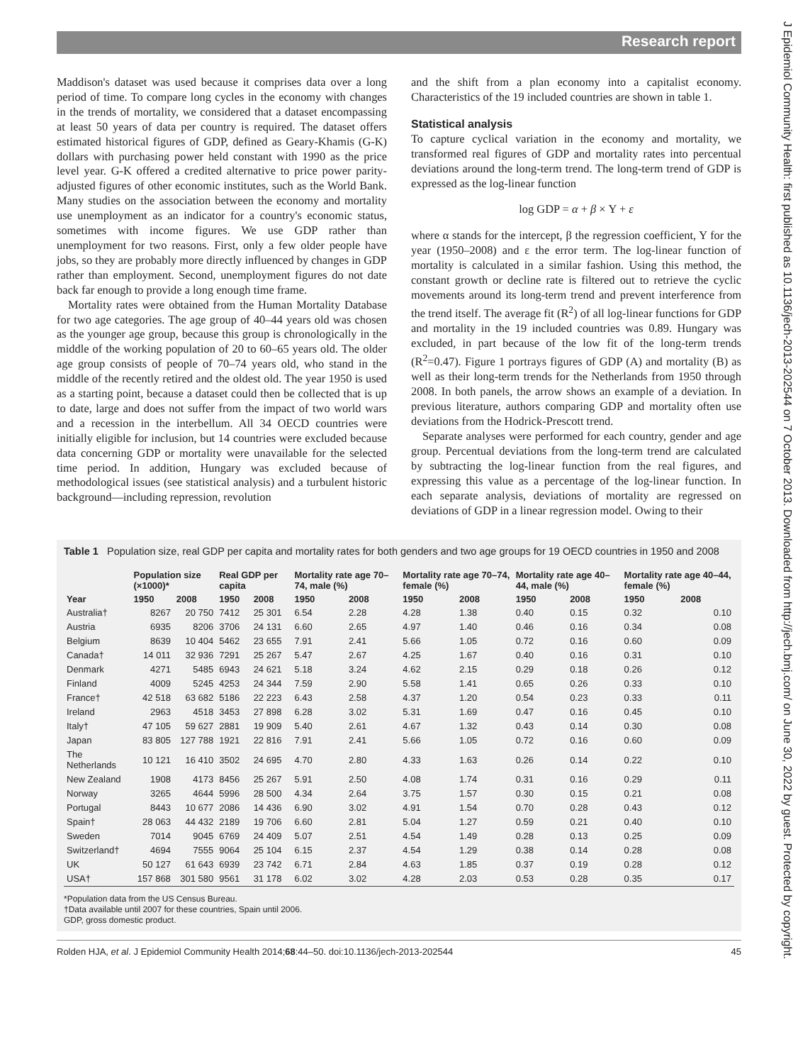Research report
J Epidemiol Community Health: first published as 10.1136/jech-2013-202544 on 7 October 2013. Downloaded from http://jech.bmj.com/ on June 30, 2022 by guest. Protected by copyright.
Maddison's dataset was used because it comprises data over a long period of time. To compare long cycles in the economy with changes in the trends of mortality, we considered that a dataset encompassing at least 50 years of data per country is required. The dataset offers estimated historical figures of GDP, defined as Geary-Khamis (G-K) dollars with purchasing power held constant with 1990 as the price level year. G-K offered a credited alternative to price power parity-adjusted figures of other economic institutes, such as the World Bank. Many studies on the association between the economy and mortality use unemployment as an indicator for a country's economic status, sometimes with income figures. We use GDP rather than unemployment for two reasons. First, only a few older people have jobs, so they are probably more directly influenced by changes in GDP rather than employment. Second, unemployment figures do not date back far enough to provide a long enough time frame.
Mortality rates were obtained from the Human Mortality Database for two age categories. The age group of 40–44 years old was chosen as the younger age group, because this group is chronologically in the middle of the working population of 20 to 60–65 years old. The older age group consists of people of 70–74 years old, who stand in the middle of the recently retired and the oldest old. The year 1950 is used as a starting point, because a dataset could then be collected that is up to date, large and does not suffer from the impact of two world wars and a recession in the interbellum. All 34 OECD countries were initially eligible for inclusion, but 14 countries were excluded because data concerning GDP or mortality were unavailable for the selected time period. In addition, Hungary was excluded because of methodological issues (see statistical analysis) and a turbulent historic background—including repression, revolution
and the shift from a plan economy into a capitalist economy. Characteristics of the 19 included countries are shown in table 1.
Statistical analysis
To capture cyclical variation in the economy and mortality, we transformed real figures of GDP and mortality rates into percentual deviations around the long-term trend. The long-term trend of GDP is expressed as the log-linear function
log GDP = α + β × Y + ε
where α stands for the intercept, β the regression coefficient, Y for the year (1950–2008) and ε the error term. The log-linear function of mortality is calculated in a similar fashion. Using this method, the constant growth or decline rate is filtered out to retrieve the cyclic movements around its long-term trend and prevent interference from the trend itself. The average fit (R<sup>2</sup>) of all log-linear functions for GDP and mortality in the 19 included countries was 0.89. Hungary was excluded, in part because of the low fit of the long-term trends (R<sup>2</sup>=0.47). Figure 1 portrays figures of GDP (A) and mortality (B) as well as their long-term trends for the Netherlands from 1950 through 2008. In both panels, the arrow shows an example of a deviation. In previous literature, authors comparing GDP and mortality often use deviations from the Hodrick-Prescott trend.
Separate analyses were performed for each country, gender and age group. Percentual deviations from the long-term trend are calculated by subtracting the log-linear function from the real figures, and expressing this value as a percentage of the log-linear function. In each separate analysis, deviations of mortality are regressed on deviations of GDP in a linear regression model. Owing to their
Table 1 Population size, real GDP per capita and mortality rates for both genders and two age groups for 19 OECD countries in 1950 and 2008
| Year | Population size (×1000)* | | Real GDP per capita | | Mortality rate age 70–74, male (%) | | Mortality rate age 70–74, female (%) | | Mortality rate age 40–44, male (%) | | Mortality rate age 40–44, female (%) | |
| --- | --- | --- | --- | --- | --- | --- | --- | --- | --- | --- | --- | --- |
| | 1950 | 2008 | 1950 | 2008 | 1950 | 2008 | 1950 | 2008 | 1950 | 2008 | 1950 | 2008 |
| Australia† | 8267 | 20 750 | 7412 | 25 301 | 6.54 | 2.28 | 4.28 | 1.38 | 0.40 | 0.15 | 0.32 | 0.10 |
| Austria | 6935 | 8206 | 3706 | 24 131 | 6.60 | 2.65 | 4.97 | 1.40 | 0.46 | 0.16 | 0.34 | 0.08 |
| Belgium | 8639 | 10 404 | 5462 | 23 655 | 7.91 | 2.41 | 5.66 | 1.05 | 0.72 | 0.16 | 0.60 | 0.09 |
| Canada† | 14 011 | 32 936 | 7291 | 25 267 | 5.47 | 2.67 | 4.25 | 1.67 | 0.40 | 0.16 | 0.31 | 0.10 |
| Denmark | 4271 | 5485 | 6943 | 24 621 | 5.18 | 3.24 | 4.62 | 2.15 | 0.29 | 0.18 | 0.26 | 0.12 |
| Finland | 4009 | 5245 | 4253 | 24 344 | 7.59 | 2.90 | 5.58 | 1.41 | 0.65 | 0.26 | 0.33 | 0.10 |
| France† | 42 518 | 63 682 | 5186 | 22 223 | 6.43 | 2.58 | 4.37 | 1.20 | 0.54 | 0.23 | 0.33 | 0.11 |
| Ireland | 2963 | 4518 | 3453 | 27 898 | 6.28 | 3.02 | 5.31 | 1.69 | 0.47 | 0.16 | 0.45 | 0.10 |
| Italy† | 47 105 | 59 627 | 2881 | 19 909 | 5.40 | 2.61 | 4.67 | 1.32 | 0.43 | 0.14 | 0.30 | 0.08 |
| Japan | 83 805 | 127 788 | 1921 | 22 816 | 7.91 | 2.41 | 5.66 | 1.05 | 0.72 | 0.16 | 0.60 | 0.09 |
| The Netherlands | 10 121 | 16 410 | 3502 | 24 695 | 4.70 | 2.80 | 4.33 | 1.63 | 0.26 | 0.14 | 0.22 | 0.10 |
| New Zealand | 1908 | 4173 | 8456 | 25 267 | 5.91 | 2.50 | 4.08 | 1.74 | 0.31 | 0.16 | 0.29 | 0.11 |
| Norway | 3265 | 4644 | 5996 | 28 500 | 4.34 | 2.64 | 3.75 | 1.57 | 0.30 | 0.15 | 0.21 | 0.08 |
| Portugal | 8443 | 10 677 | 2086 | 14 436 | 6.90 | 3.02 | 4.91 | 1.54 | 0.70 | 0.28 | 0.43 | 0.12 |
| Spain† | 28 063 | 44 432 | 2189 | 19 706 | 6.60 | 2.81 | 5.04 | 1.27 | 0.59 | 0.21 | 0.40 | 0.10 |
| Sweden | 7014 | 9045 | 6769 | 24 409 | 5.07 | 2.51 | 4.54 | 1.49 | 0.28 | 0.13 | 0.25 | 0.09 |
| Switzerland† | 4694 | 7555 | 9064 | 25 104 | 6.15 | 2.37 | 4.54 | 1.29 | 0.38 | 0.14 | 0.28 | 0.08 |
| UK | 50 127 | 61 643 | 6939 | 23 742 | 6.71 | 2.84 | 4.63 | 1.85 | 0.37 | 0.19 | 0.28 | 0.12 |
| USA† | 157 868 | 301 580 | 9561 | 31 178 | 6.02 | 3.02 | 4.28 | 2.03 | 0.53 | 0.28 | 0.35 | 0.17 |
*Population data from the US Census Bureau.
†Data available until 2007 for these countries, Spain until 2006.
GDP, gross domestic product.
Rolden HJA, et al. J Epidemiol Community Health 2014;68:44–50. doi:10.1136/jech-2013-202544 45